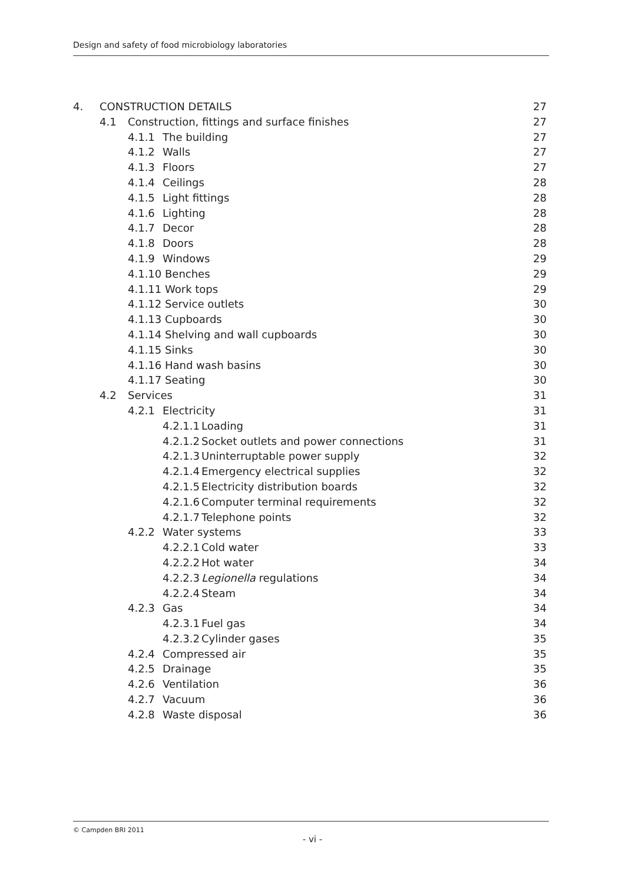Design and safety of food microbiology laboratories
4. CONSTRUCTION DETAILS 27
4.1 Construction, fittings and surface finishes 27
4.1.1 The building 27
4.1.2 Walls 27
4.1.3 Floors 27
4.1.4 Ceilings 28
4.1.5 Light fittings 28
4.1.6 Lighting 28
4.1.7 Decor 28
4.1.8 Doors 28
4.1.9 Windows 29
4.1.10 Benches 29
4.1.11 Work tops 29
4.1.12 Service outlets 30
4.1.13 Cupboards 30
4.1.14 Shelving and wall cupboards 30
4.1.15 Sinks 30
4.1.16 Hand wash basins 30
4.1.17 Seating 30
4.2 Services 31
4.2.1 Electricity 31
4.2.1.1 Loading 31
4.2.1.2 Socket outlets and power connections 31
4.2.1.3 Uninterruptable power supply 32
4.2.1.4 Emergency electrical supplies 32
4.2.1.5 Electricity distribution boards 32
4.2.1.6 Computer terminal requirements 32
4.2.1.7 Telephone points 32
4.2.2 Water systems 33
4.2.2.1 Cold water 33
4.2.2.2 Hot water 34
4.2.2.3 Legionella regulations 34
4.2.2.4 Steam 34
4.2.3 Gas 34
4.2.3.1 Fuel gas 34
4.2.3.2 Cylinder gases 35
4.2.4 Compressed air 35
4.2.5 Drainage 35
4.2.6 Ventilation 36
4.2.7 Vacuum 36
4.2.8 Waste disposal 36
© Campden BRI 2011
- vi -